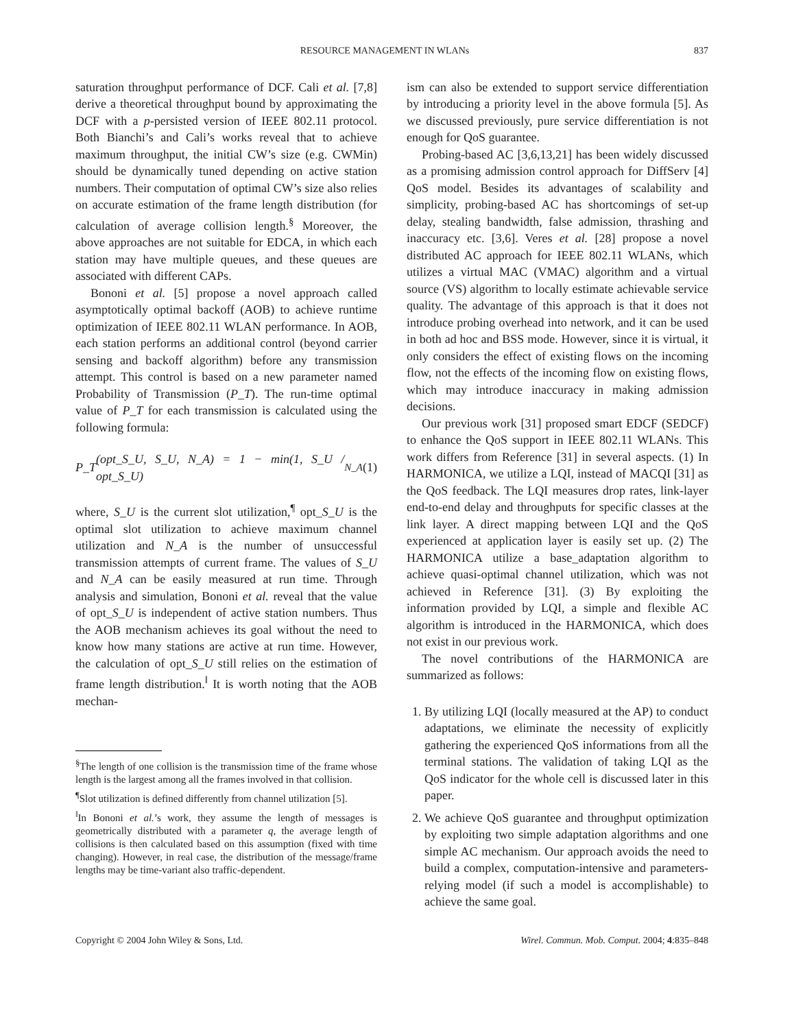RESOURCE MANAGEMENT IN WLANs 837
saturation throughput performance of DCF. Cali et al. [7,8] derive a theoretical throughput bound by approximating the DCF with a p-persisted version of IEEE 802.11 protocol. Both Bianchi’s and Cali’s works reveal that to achieve maximum throughput, the initial CW’s size (e.g. CWMin) should be dynamically tuned depending on active station numbers. Their computation of optimal CW’s size also relies on accurate estimation of the frame length distribution (for calculation of average collision length.<sup>§</sup> Moreover, the above approaches are not suitable for EDCA, in which each station may have multiple queues, and these queues are associated with different CAPs.
Bononi et al. [5] propose a novel approach called asymptotically optimal backoff (AOB) to achieve runtime optimization of IEEE 802.11 WLAN performance. In AOB, each station performs an additional control (beyond carrier sensing and backoff algorithm) before any transmission attempt. This control is based on a new parameter named Probability of Transmission (P_T). The run-time optimal value of P_T for each transmission is calculated using the following formula:
P_T (opt_S_U, S_U, N_A) = 1 − min(1, S_U / opt_S_U)<sup>N_A</sup> (1)
where, S_U is the current slot utilization,<sup>¶</sup> opt_S_U is the optimal slot utilization to achieve maximum channel utilization and N_A is the number of unsuccessful transmission attempts of current frame. The values of S_U and N_A can be easily measured at run time. Through analysis and simulation, Bononi et al. reveal that the value of opt_S_U is independent of active station numbers. Thus the AOB mechanism achieves its goal without the need to know how many stations are active at run time. However, the calculation of opt_S_U still relies on the estimation of frame length distribution.<sup>‖</sup> It is worth noting that the AOB mechan-
<sup>§</sup> The length of one collision is the transmission time of the frame whose length is the largest among all the frames involved in that collision.
<sup>¶</sup> Slot utilization is defined differently from channel utilization [5].
<sup>‖</sup> In Bononi et al.’s work, they assume the length of messages is geometrically distributed with a parameter q, the average length of collisions is then calculated based on this assumption (fixed with time changing). However, in real case, the distribution of the message/frame lengths may be time-variant also traffic-dependent.
ism can also be extended to support service differentiation by introducing a priority level in the above formula [5]. As we discussed previously, pure service differentiation is not enough for QoS guarantee.
Probing-based AC [3,6,13,21] has been widely discussed as a promising admission control approach for DiffServ [4] QoS model. Besides its advantages of scalability and simplicity, probing-based AC has shortcomings of set-up delay, stealing bandwidth, false admission, thrashing and inaccuracy etc. [3,6]. Veres et al. [28] propose a novel distributed AC approach for IEEE 802.11 WLANs, which utilizes a virtual MAC (VMAC) algorithm and a virtual source (VS) algorithm to locally estimate achievable service quality. The advantage of this approach is that it does not introduce probing overhead into network, and it can be used in both ad hoc and BSS mode. However, since it is virtual, it only considers the effect of existing flows on the incoming flow, not the effects of the incoming flow on existing flows, which may introduce inaccuracy in making admission decisions.
Our previous work [31] proposed smart EDCF (SEDCF) to enhance the QoS support in IEEE 802.11 WLANs. This work differs from Reference [31] in several aspects. (1) In HARMONICA, we utilize a LQI, instead of MACQI [31] as the QoS feedback. The LQI measures drop rates, link-layer end-to-end delay and throughputs for specific classes at the link layer. A direct mapping between LQI and the QoS experienced at application layer is easily set up. (2) The HARMONICA utilize a base_adaptation algorithm to achieve quasi-optimal channel utilization, which was not achieved in Reference [31]. (3) By exploiting the information provided by LQI, a simple and flexible AC algorithm is introduced in the HARMONICA, which does not exist in our previous work.
The novel contributions of the HARMONICA are summarized as follows:
1. By utilizing LQI (locally measured at the AP) to conduct adaptations, we eliminate the necessity of explicitly gathering the experienced QoS informations from all the terminal stations. The validation of taking LQI as the QoS indicator for the whole cell is discussed later in this paper.
2. We achieve QoS guarantee and throughput optimization by exploiting two simple adaptation algorithms and one simple AC mechanism. Our approach avoids the need to build a complex, computation-intensive and parameters-relying model (if such a model is accomplishable) to achieve the same goal.
Copyright © 2004 John Wiley & Sons, Ltd. Wirel. Commun. Mob. Comput. 2004; 4:835–848